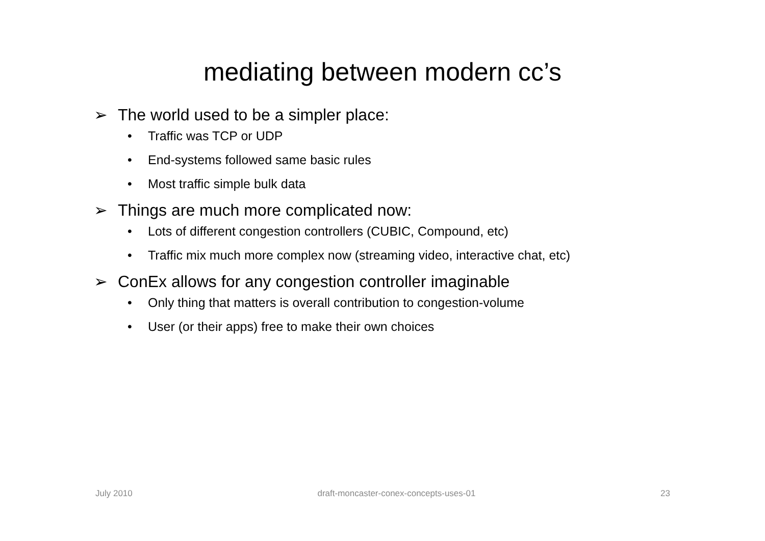mediating between modern cc’s
➢ The world used to be a simpler place:
• Traffic was TCP or UDP
• End-systems followed same basic rules
• Most traffic simple bulk data
➢ Things are much more complicated now:
• Lots of different congestion controllers (CUBIC, Compound, etc)
• Traffic mix much more complex now (streaming video, interactive chat, etc)
➢ ConEx allows for any congestion controller imaginable
• Only thing that matters is overall contribution to congestion-volume
• User (or their apps) free to make their own choices
July 2010 draft-moncaster-conex-concepts-uses-01 23